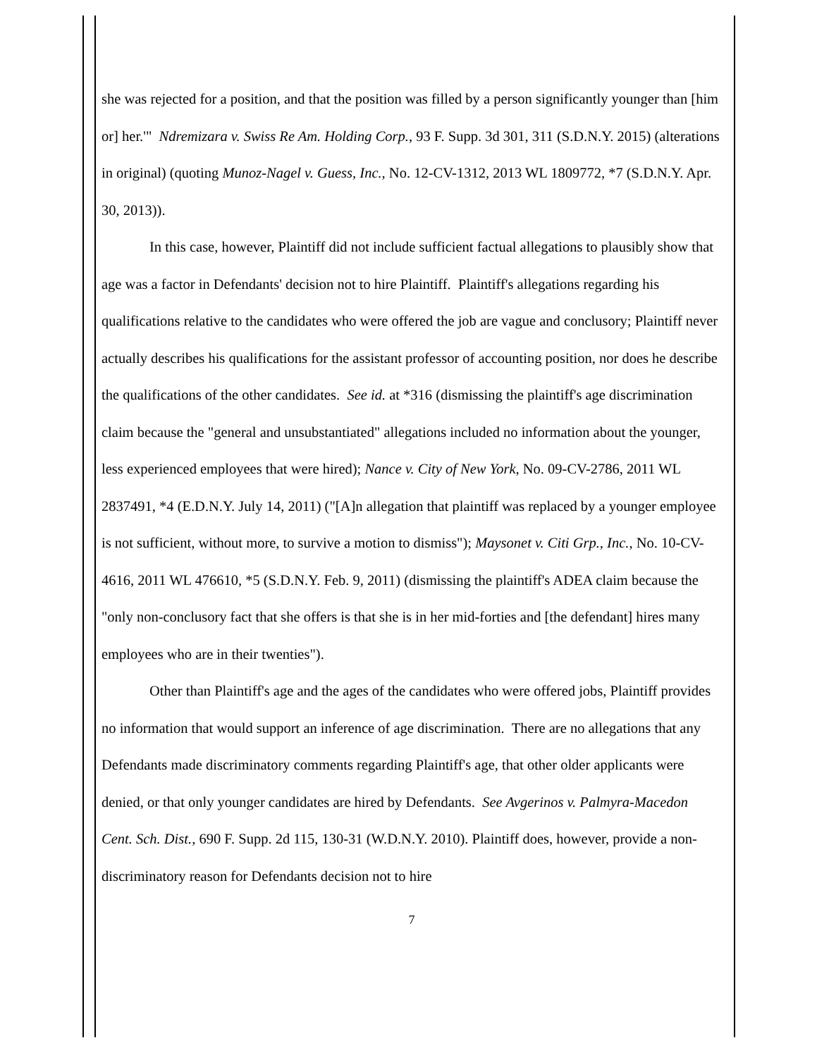she was rejected for a position, and that the position was filled by a person significantly younger than [him or] her.'" Ndremizara v. Swiss Re Am. Holding Corp., 93 F. Supp. 3d 301, 311 (S.D.N.Y. 2015) (alterations in original) (quoting Munoz-Nagel v. Guess, Inc., No. 12-CV-1312, 2013 WL 1809772, *7 (S.D.N.Y. Apr. 30, 2013)).
In this case, however, Plaintiff did not include sufficient factual allegations to plausibly show that age was a factor in Defendants' decision not to hire Plaintiff. Plaintiff's allegations regarding his qualifications relative to the candidates who were offered the job are vague and conclusory; Plaintiff never actually describes his qualifications for the assistant professor of accounting position, nor does he describe the qualifications of the other candidates. See id. at *316 (dismissing the plaintiff's age discrimination claim because the "general and unsubstantiated" allegations included no information about the younger, less experienced employees that were hired); Nance v. City of New York, No. 09-CV-2786, 2011 WL 2837491, *4 (E.D.N.Y. July 14, 2011) ("[A]n allegation that plaintiff was replaced by a younger employee is not sufficient, without more, to survive a motion to dismiss"); Maysonet v. Citi Grp., Inc., No. 10-CV-4616, 2011 WL 476610, *5 (S.D.N.Y. Feb. 9, 2011) (dismissing the plaintiff's ADEA claim because the "only non-conclusory fact that she offers is that she is in her mid-forties and [the defendant] hires many employees who are in their twenties").
Other than Plaintiff's age and the ages of the candidates who were offered jobs, Plaintiff provides no information that would support an inference of age discrimination. There are no allegations that any Defendants made discriminatory comments regarding Plaintiff's age, that other older applicants were denied, or that only younger candidates are hired by Defendants. See Avgerinos v. Palmyra-Macedon Cent. Sch. Dist., 690 F. Supp. 2d 115, 130-31 (W.D.N.Y. 2010). Plaintiff does, however, provide a non-discriminatory reason for Defendants decision not to hire
7